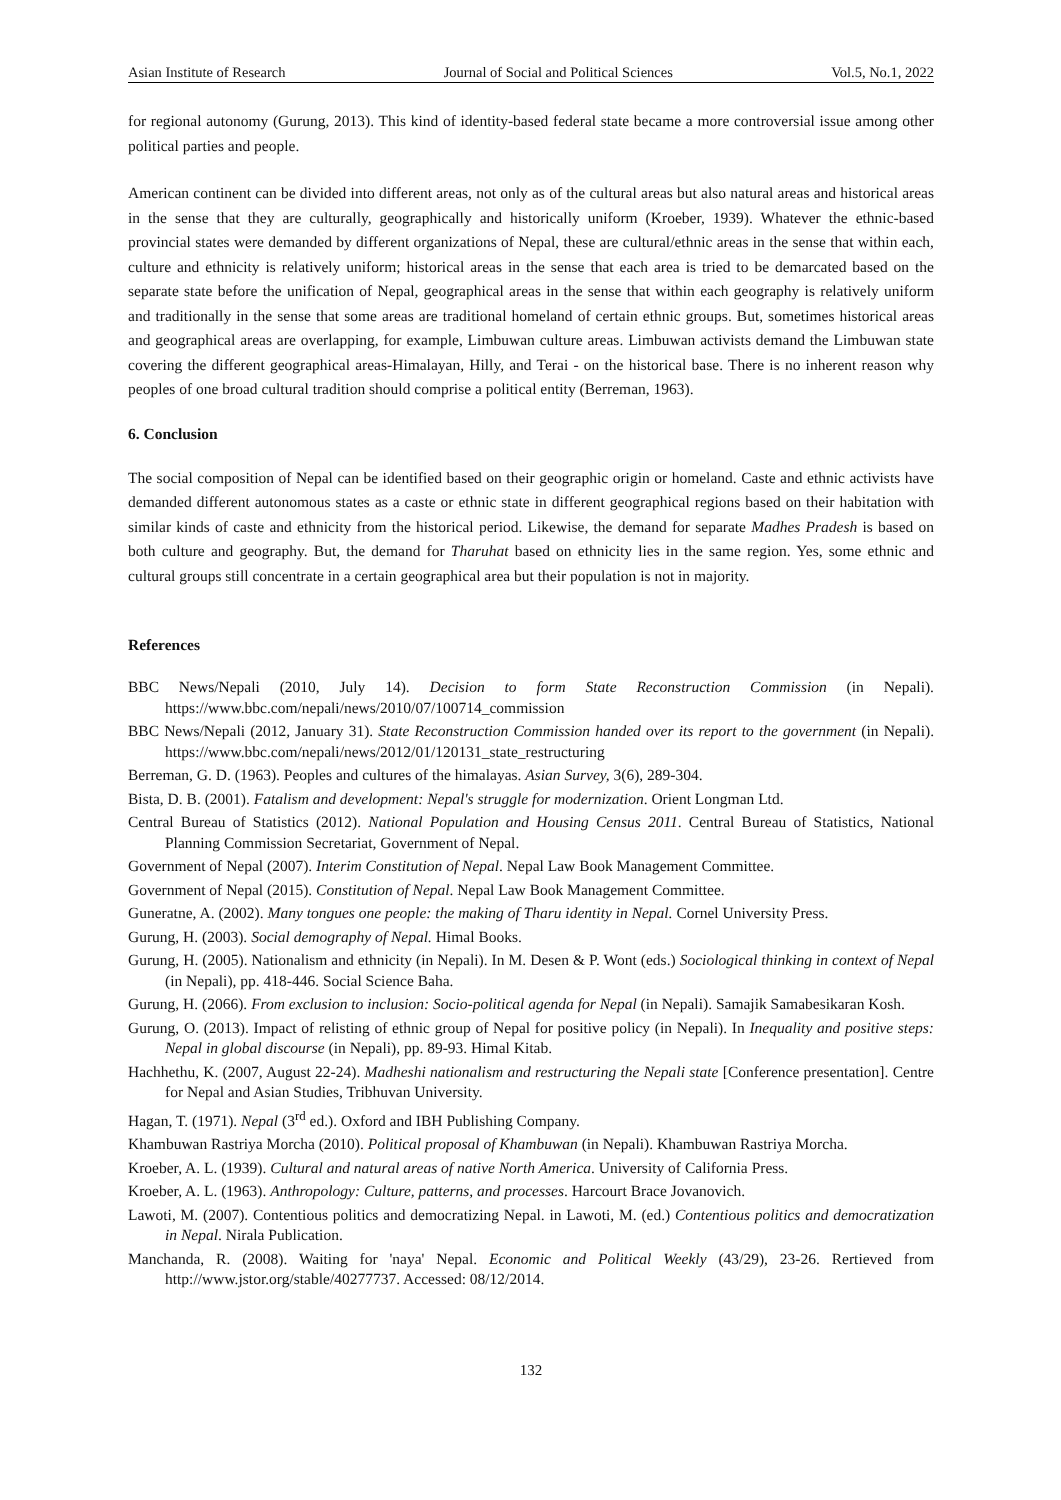Asian Institute of Research Journal of Social and Political Sciences Vol.5, No.1, 2022
for regional autonomy (Gurung, 2013). This kind of identity-based federal state became a more controversial issue among other political parties and people.
American continent can be divided into different areas, not only as of the cultural areas but also natural areas and historical areas in the sense that they are culturally, geographically and historically uniform (Kroeber, 1939). Whatever the ethnic-based provincial states were demanded by different organizations of Nepal, these are cultural/ethnic areas in the sense that within each, culture and ethnicity is relatively uniform; historical areas in the sense that each area is tried to be demarcated based on the separate state before the unification of Nepal, geographical areas in the sense that within each geography is relatively uniform and traditionally in the sense that some areas are traditional homeland of certain ethnic groups. But, sometimes historical areas and geographical areas are overlapping, for example, Limbuwan culture areas. Limbuwan activists demand the Limbuwan state covering the different geographical areas-Himalayan, Hilly, and Terai - on the historical base. There is no inherent reason why peoples of one broad cultural tradition should comprise a political entity (Berreman, 1963).
6. Conclusion
The social composition of Nepal can be identified based on their geographic origin or homeland. Caste and ethnic activists have demanded different autonomous states as a caste or ethnic state in different geographical regions based on their habitation with similar kinds of caste and ethnicity from the historical period. Likewise, the demand for separate Madhes Pradesh is based on both culture and geography. But, the demand for Tharuhat based on ethnicity lies in the same region. Yes, some ethnic and cultural groups still concentrate in a certain geographical area but their population is not in majority.
References
BBC News/Nepali (2010, July 14). Decision to form State Reconstruction Commission (in Nepali). https://www.bbc.com/nepali/news/2010/07/100714_commission
BBC News/Nepali (2012, January 31). State Reconstruction Commission handed over its report to the government (in Nepali). https://www.bbc.com/nepali/news/2012/01/120131_state_restructuring
Berreman, G. D. (1963). Peoples and cultures of the himalayas. Asian Survey, 3(6), 289-304.
Bista, D. B. (2001). Fatalism and development: Nepal's struggle for modernization. Orient Longman Ltd.
Central Bureau of Statistics (2012). National Population and Housing Census 2011. Central Bureau of Statistics, National Planning Commission Secretariat, Government of Nepal.
Government of Nepal (2007). Interim Constitution of Nepal. Nepal Law Book Management Committee.
Government of Nepal (2015). Constitution of Nepal. Nepal Law Book Management Committee.
Guneratne, A. (2002). Many tongues one people: the making of Tharu identity in Nepal. Cornel University Press.
Gurung, H. (2003). Social demography of Nepal. Himal Books.
Gurung, H. (2005). Nationalism and ethnicity (in Nepali). In M. Desen & P. Wont (eds.) Sociological thinking in context of Nepal (in Nepali), pp. 418-446. Social Science Baha.
Gurung, H. (2066). From exclusion to inclusion: Socio-political agenda for Nepal (in Nepali). Samajik Samabesikaran Kosh.
Gurung, O. (2013). Impact of relisting of ethnic group of Nepal for positive policy (in Nepali). In Inequality and positive steps: Nepal in global discourse (in Nepali), pp. 89-93. Himal Kitab.
Hachhethu, K. (2007, August 22-24). Madheshi nationalism and restructuring the Nepali state [Conference presentation]. Centre for Nepal and Asian Studies, Tribhuvan University.
Hagan, T. (1971). Nepal (3<sup>rd</sup> ed.). Oxford and IBH Publishing Company.
Khambuwan Rastriya Morcha (2010). Political proposal of Khambuwan (in Nepali). Khambuwan Rastriya Morcha.
Kroeber, A. L. (1939). Cultural and natural areas of native North America. University of California Press.
Kroeber, A. L. (1963). Anthropology: Culture, patterns, and processes. Harcourt Brace Jovanovich.
Lawoti, M. (2007). Contentious politics and democratizing Nepal. in Lawoti, M. (ed.) Contentious politics and democratization in Nepal. Nirala Publication.
Manchanda, R. (2008). Waiting for 'naya' Nepal. Economic and Political Weekly (43/29), 23-26. Rertieved from http://www.jstor.org/stable/40277737. Accessed: 08/12/2014.
132